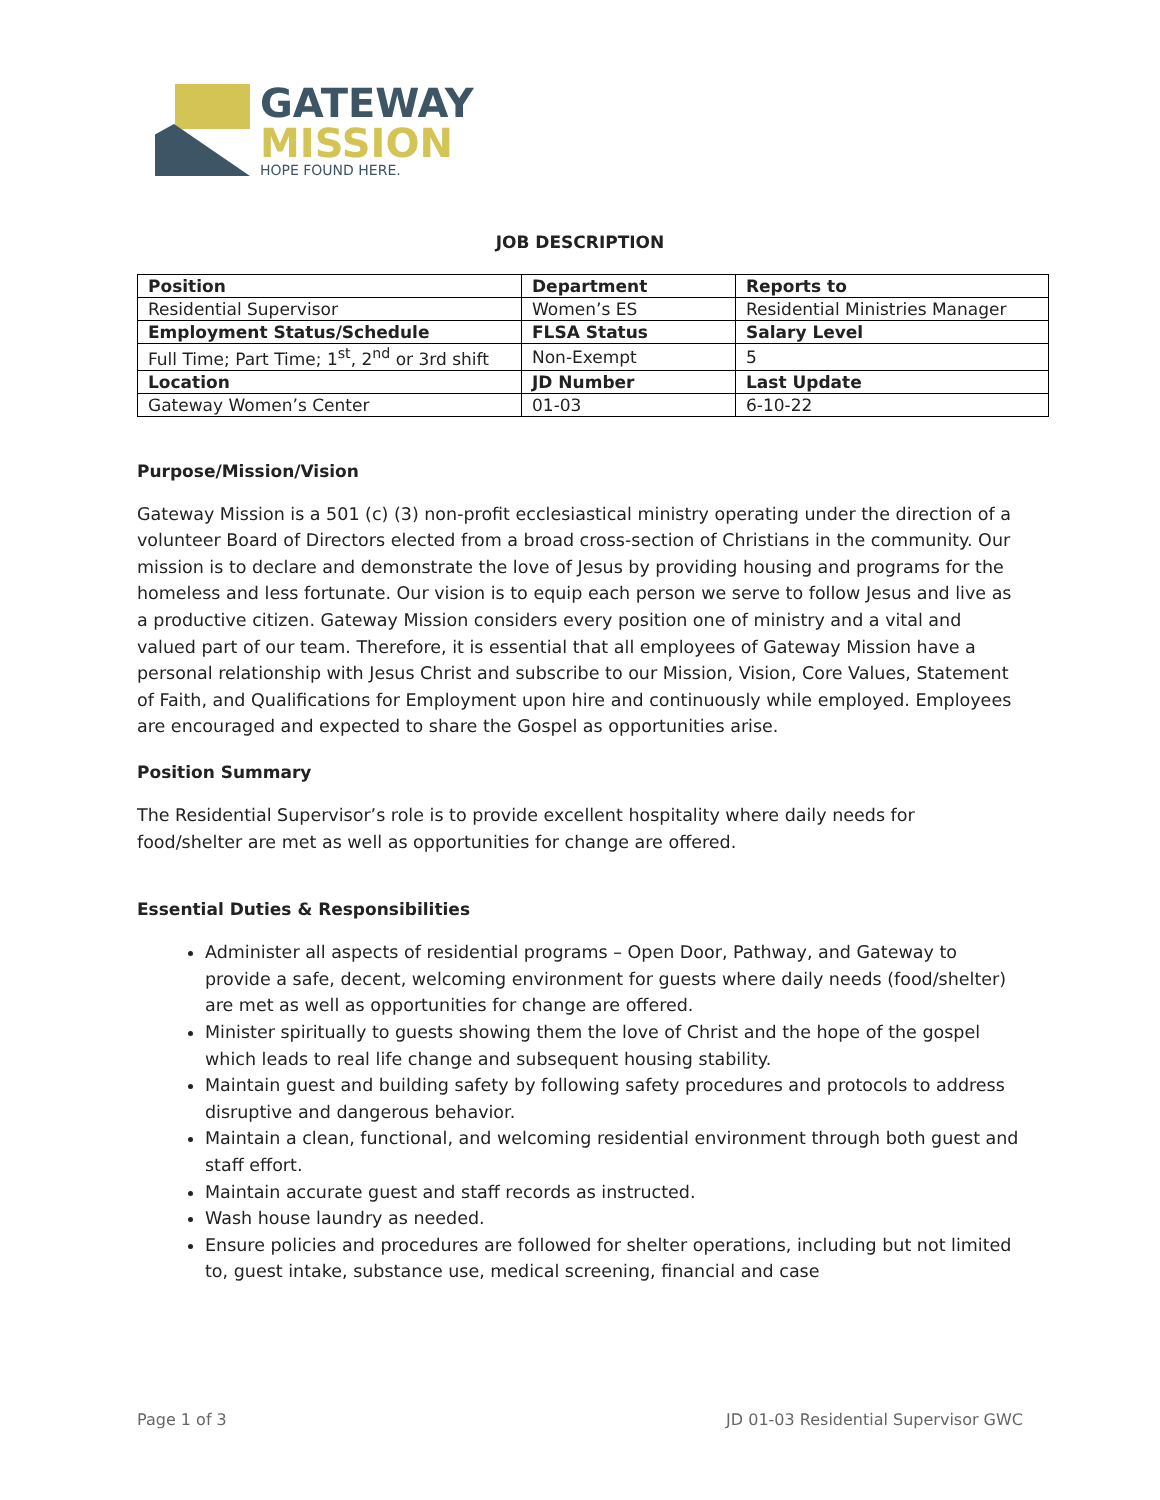GATEWAY
MISSION
HOPE FOUND HERE.
JOB DESCRIPTION
| Position | Department | Reports to |
| Residential Supervisor | Women’s ES | Residential Ministries Manager |
| Employment Status/Schedule | FLSA Status | Salary Level |
| Full Time; Part Time; 1<sup>st</sup>, 2<sup>nd</sup> or 3rd shift | Non-Exempt | 5 |
| Location | JD Number | Last Update |
| Gateway Women’s Center | 01-03 | 6-10-22 |
Purpose/Mission/Vision
Gateway Mission is a 501 (c) (3) non-profit ecclesiastical ministry operating under the direction of a volunteer Board of Directors elected from a broad cross-section of Christians in the community. Our mission is to declare and demonstrate the love of Jesus by providing housing and programs for the homeless and less fortunate. Our vision is to equip each person we serve to follow Jesus and live as a productive citizen. Gateway Mission considers every position one of ministry and a vital and valued part of our team. Therefore, it is essential that all employees of Gateway Mission have a personal relationship with Jesus Christ and subscribe to our Mission, Vision, Core Values, Statement of Faith, and Qualifications for Employment upon hire and continuously while employed. Employees are encouraged and expected to share the Gospel as opportunities arise.
Position Summary
The Residential Supervisor’s role is to provide excellent hospitality where daily needs for food/shelter are met as well as opportunities for change are offered.
Essential Duties & Responsibilities
Administer all aspects of residential programs – Open Door, Pathway, and Gateway to provide a safe, decent, welcoming environment for guests where daily needs (food/shelter) are met as well as opportunities for change are offered.
Minister spiritually to guests showing them the love of Christ and the hope of the gospel which leads to real life change and subsequent housing stability.
Maintain guest and building safety by following safety procedures and protocols to address disruptive and dangerous behavior.
Maintain a clean, functional, and welcoming residential environment through both guest and staff effort.
Maintain accurate guest and staff records as instructed.
Wash house laundry as needed.
Ensure policies and procedures are followed for shelter operations, including but not limited to, guest intake, substance use, medical screening, financial and case
Page 1 of 3 JD 01-03 Residential Supervisor GWC